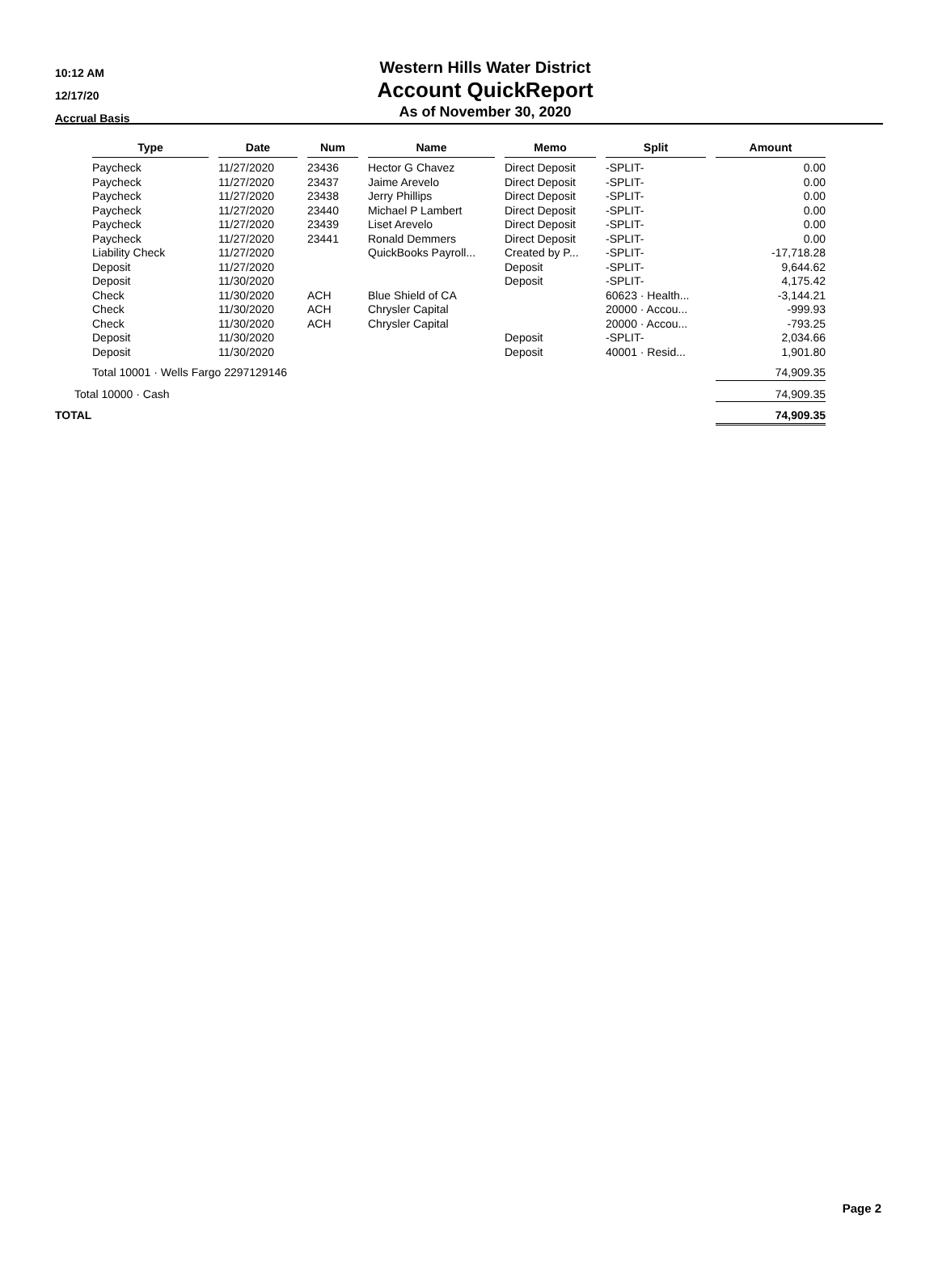10:12 AM
12/17/20
Accrual Basis
Western Hills Water District
Account QuickReport
As of November 30, 2020
| | Type | Date | Num | Name | Memo | Split | Amount |
| --- | --- | --- | --- | --- | --- | --- | --- |
| | Paycheck | 11/27/2020 | 23436 | Hector G Chavez | Direct Deposit | -SPLIT- | 0.00 |
| | Paycheck | 11/27/2020 | 23437 | Jaime Arevelo | Direct Deposit | -SPLIT- | 0.00 |
| | Paycheck | 11/27/2020 | 23438 | Jerry Phillips | Direct Deposit | -SPLIT- | 0.00 |
| | Paycheck | 11/27/2020 | 23440 | Michael P Lambert | Direct Deposit | -SPLIT- | 0.00 |
| | Paycheck | 11/27/2020 | 23439 | Liset Arevelo | Direct Deposit | -SPLIT- | 0.00 |
| | Paycheck | 11/27/2020 | 23441 | Ronald Demmers | Direct Deposit | -SPLIT- | 0.00 |
| | Liability Check | 11/27/2020 | | QuickBooks Payroll... | Created by P... | -SPLIT- | -17,718.28 |
| | Deposit | 11/27/2020 | | | Deposit | -SPLIT- | 9,644.62 |
| | Deposit | 11/30/2020 | | | Deposit | -SPLIT- | 4,175.42 |
| | Check | 11/30/2020 | ACH | Blue Shield of CA | | 60623 · Health... | -3,144.21 |
| | Check | 11/30/2020 | ACH | Chrysler Capital | | 20000 · Accou... | -999.93 |
| | Check | 11/30/2020 | ACH | Chrysler Capital | | 20000 · Accou... | -793.25 |
| | Deposit | 11/30/2020 | | | Deposit | -SPLIT- | 2,034.66 |
| | Deposit | 11/30/2020 | | | Deposit | 40001 · Resid... | 1,901.80 |
| | Total 10001 · Wells Fargo 2297129146 | | | | | | 74,909.35 |
| Total 10000 · Cash | | | | | | | 74,909.35 |
| TOTAL | | | | | | | 74,909.35 |
Page 2